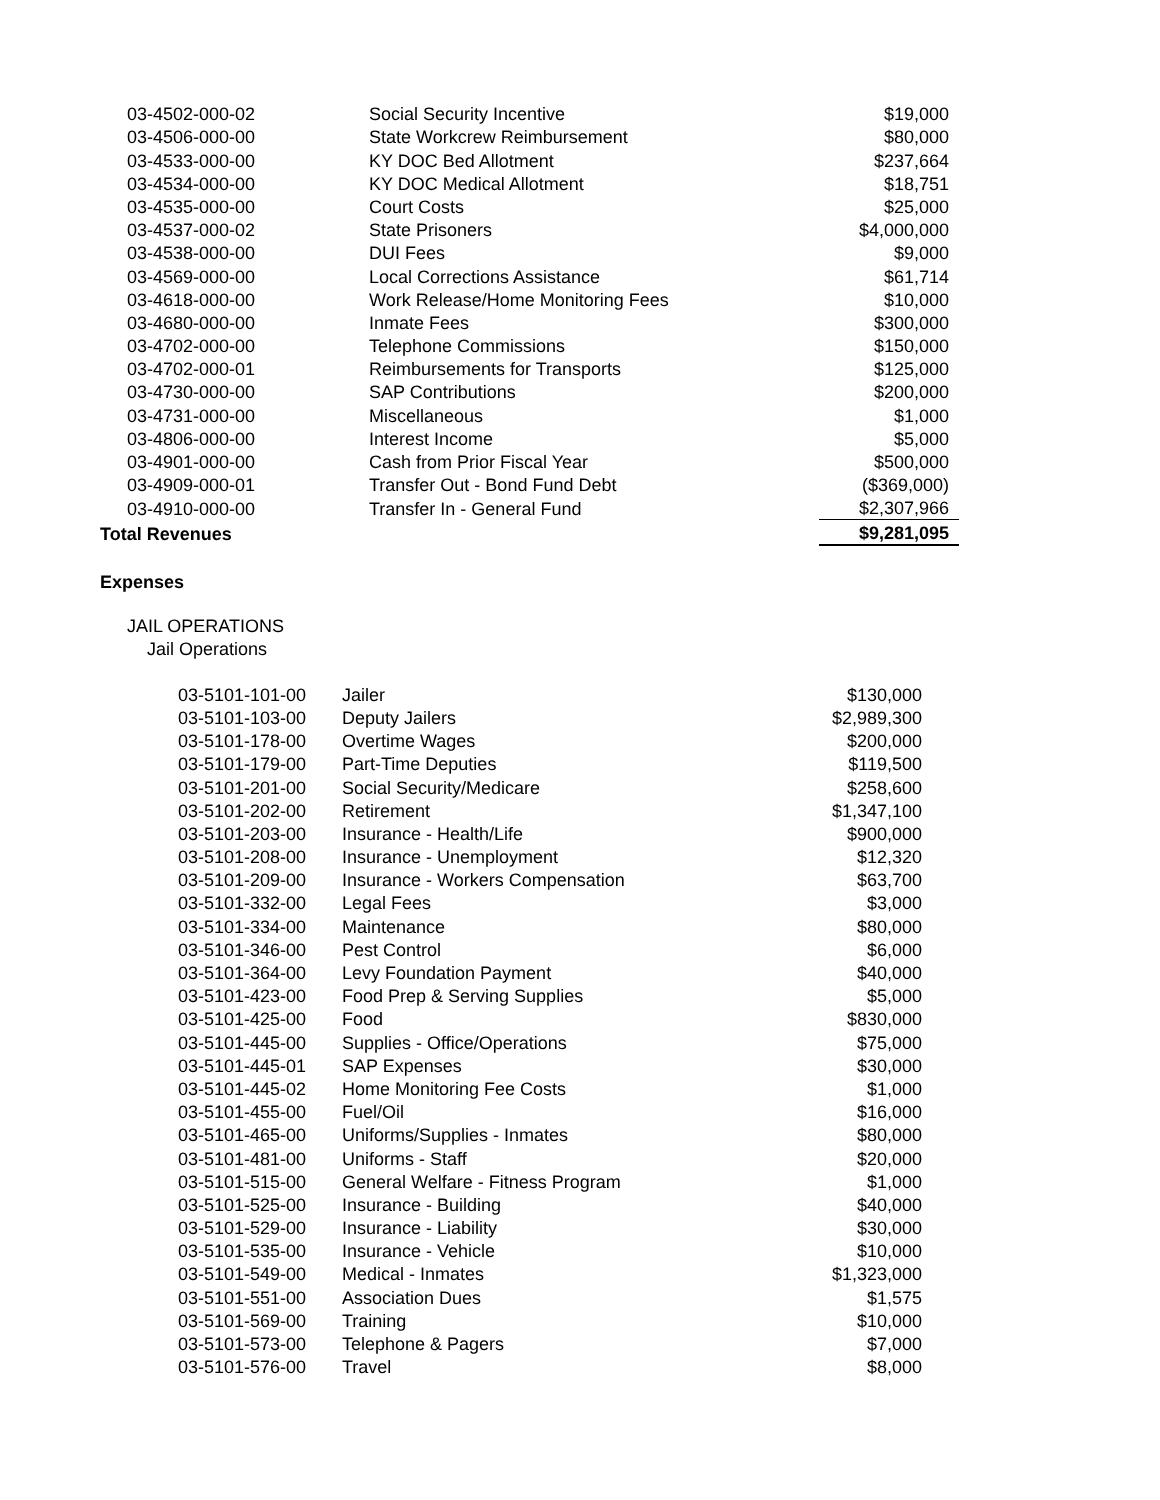| 03-4502-000-02 | Social Security Incentive | $19,000 |
| 03-4506-000-00 | State Workcrew Reimbursement | $80,000 |
| 03-4533-000-00 | KY DOC Bed Allotment | $237,664 |
| 03-4534-000-00 | KY DOC Medical Allotment | $18,751 |
| 03-4535-000-00 | Court Costs | $25,000 |
| 03-4537-000-02 | State Prisoners | $4,000,000 |
| 03-4538-000-00 | DUI Fees | $9,000 |
| 03-4569-000-00 | Local Corrections Assistance | $61,714 |
| 03-4618-000-00 | Work Release/Home Monitoring Fees | $10,000 |
| 03-4680-000-00 | Inmate Fees | $300,000 |
| 03-4702-000-00 | Telephone Commissions | $150,000 |
| 03-4702-000-01 | Reimbursements for Transports | $125,000 |
| 03-4730-000-00 | SAP Contributions | $200,000 |
| 03-4731-000-00 | Miscellaneous | $1,000 |
| 03-4806-000-00 | Interest Income | $5,000 |
| 03-4901-000-00 | Cash from Prior Fiscal Year | $500,000 |
| 03-4909-000-01 | Transfer Out - Bond Fund Debt | ($369,000) |
| 03-4910-000-00 | Transfer In - General Fund | $2,307,966 |
| Total Revenues | | $9,281,095 |
Expenses
JAIL OPERATIONS
Jail Operations
| 03-5101-101-00 | Jailer | $130,000 |
| 03-5101-103-00 | Deputy Jailers | $2,989,300 |
| 03-5101-178-00 | Overtime Wages | $200,000 |
| 03-5101-179-00 | Part-Time Deputies | $119,500 |
| 03-5101-201-00 | Social Security/Medicare | $258,600 |
| 03-5101-202-00 | Retirement | $1,347,100 |
| 03-5101-203-00 | Insurance - Health/Life | $900,000 |
| 03-5101-208-00 | Insurance - Unemployment | $12,320 |
| 03-5101-209-00 | Insurance - Workers Compensation | $63,700 |
| 03-5101-332-00 | Legal Fees | $3,000 |
| 03-5101-334-00 | Maintenance | $80,000 |
| 03-5101-346-00 | Pest Control | $6,000 |
| 03-5101-364-00 | Levy Foundation Payment | $40,000 |
| 03-5101-423-00 | Food Prep & Serving Supplies | $5,000 |
| 03-5101-425-00 | Food | $830,000 |
| 03-5101-445-00 | Supplies - Office/Operations | $75,000 |
| 03-5101-445-01 | SAP Expenses | $30,000 |
| 03-5101-445-02 | Home Monitoring Fee Costs | $1,000 |
| 03-5101-455-00 | Fuel/Oil | $16,000 |
| 03-5101-465-00 | Uniforms/Supplies - Inmates | $80,000 |
| 03-5101-481-00 | Uniforms - Staff | $20,000 |
| 03-5101-515-00 | General Welfare - Fitness Program | $1,000 |
| 03-5101-525-00 | Insurance - Building | $40,000 |
| 03-5101-529-00 | Insurance - Liability | $30,000 |
| 03-5101-535-00 | Insurance - Vehicle | $10,000 |
| 03-5101-549-00 | Medical - Inmates | $1,323,000 |
| 03-5101-551-00 | Association Dues | $1,575 |
| 03-5101-569-00 | Training | $10,000 |
| 03-5101-573-00 | Telephone & Pagers | $7,000 |
| 03-5101-576-00 | Travel | $8,000 |